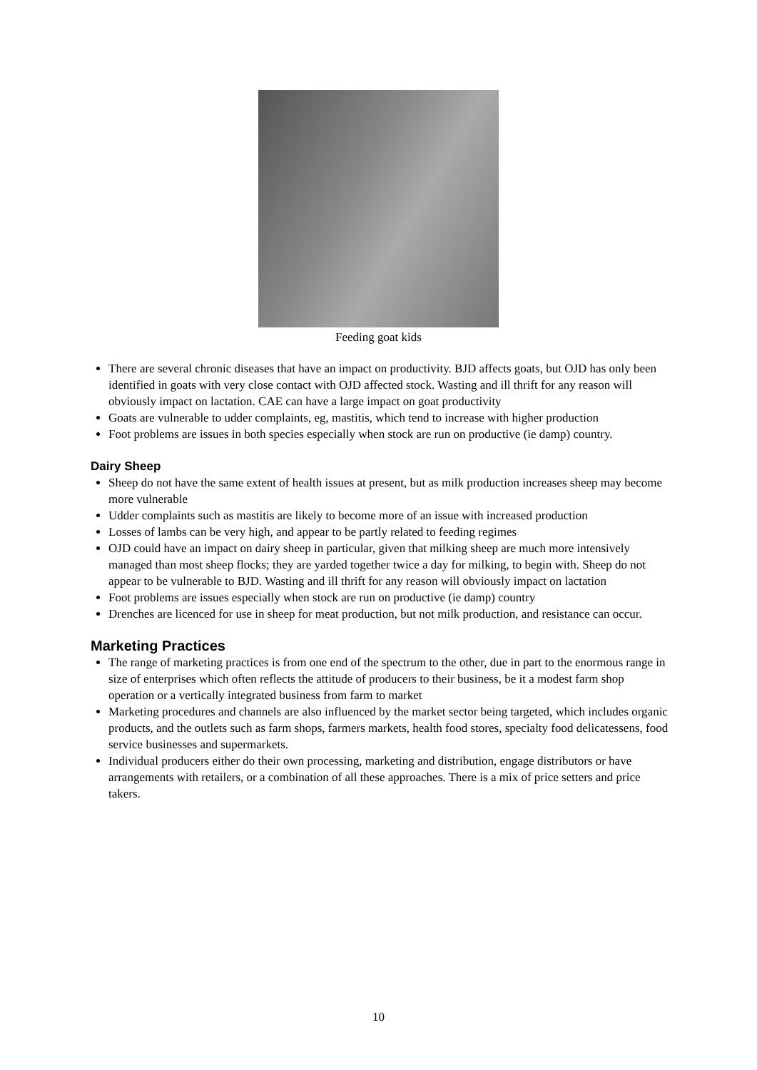Feeding goat kids
There are several chronic diseases that have an impact on productivity. BJD affects goats, but OJD has only been identified in goats with very close contact with OJD affected stock. Wasting and ill thrift for any reason will obviously impact on lactation. CAE can have a large impact on goat productivity
Goats are vulnerable to udder complaints, eg, mastitis, which tend to increase with higher production
Foot problems are issues in both species especially when stock are run on productive (ie damp) country.
Dairy Sheep
Sheep do not have the same extent of health issues at present, but as milk production increases sheep may become more vulnerable
Udder complaints such as mastitis are likely to become more of an issue with increased production
Losses of lambs can be very high, and appear to be partly related to feeding regimes
OJD could have an impact on dairy sheep in particular, given that milking sheep are much more intensively managed than most sheep flocks; they are yarded together twice a day for milking, to begin with. Sheep do not appear to be vulnerable to BJD. Wasting and ill thrift for any reason will obviously impact on lactation
Foot problems are issues especially when stock are run on productive (ie damp) country
Drenches are licenced for use in sheep for meat production, but not milk production, and resistance can occur.
Marketing Practices
The range of marketing practices is from one end of the spectrum to the other, due in part to the enormous range in size of enterprises which often reflects the attitude of producers to their business, be it a modest farm shop operation or a vertically integrated business from farm to market
Marketing procedures and channels are also influenced by the market sector being targeted, which includes organic products, and the outlets such as farm shops, farmers markets, health food stores, specialty food delicatessens, food service businesses and supermarkets.
Individual producers either do their own processing, marketing and distribution, engage distributors or have arrangements with retailers, or a combination of all these approaches. There is a mix of price setters and price takers.
10